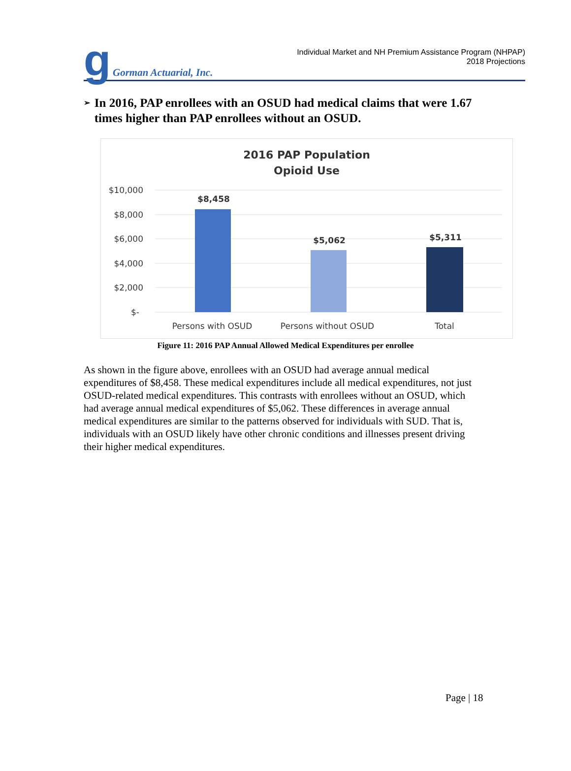g
Gorman Actuarial, Inc.
Individual Market and NH Premium Assistance Program (NHPAP)
2018 Projections
➢
In 2016, PAP enrollees with an OSUD had medical claims that were 1.67 times higher than PAP enrollees without an OSUD.
2016 PAP Population
Opioid Use
$10,000
$8,000
$6,000
$4,000
$2,000
$-
$8,458
$5,062
$5,311
Persons with OSUD
Persons without OSUD
Total
Figure 11: 2016 PAP Annual Allowed Medical Expenditures per enrollee
As shown in the figure above, enrollees with an OSUD had average annual medical expenditures of $8,458. These medical expenditures include all medical expenditures, not just OSUD-related medical expenditures. This contrasts with enrollees without an OSUD, which had average annual medical expenditures of $5,062. These differences in average annual medical expenditures are similar to the patterns observed for individuals with SUD. That is, individuals with an OSUD likely have other chronic conditions and illnesses present driving their higher medical expenditures.
Page | 18